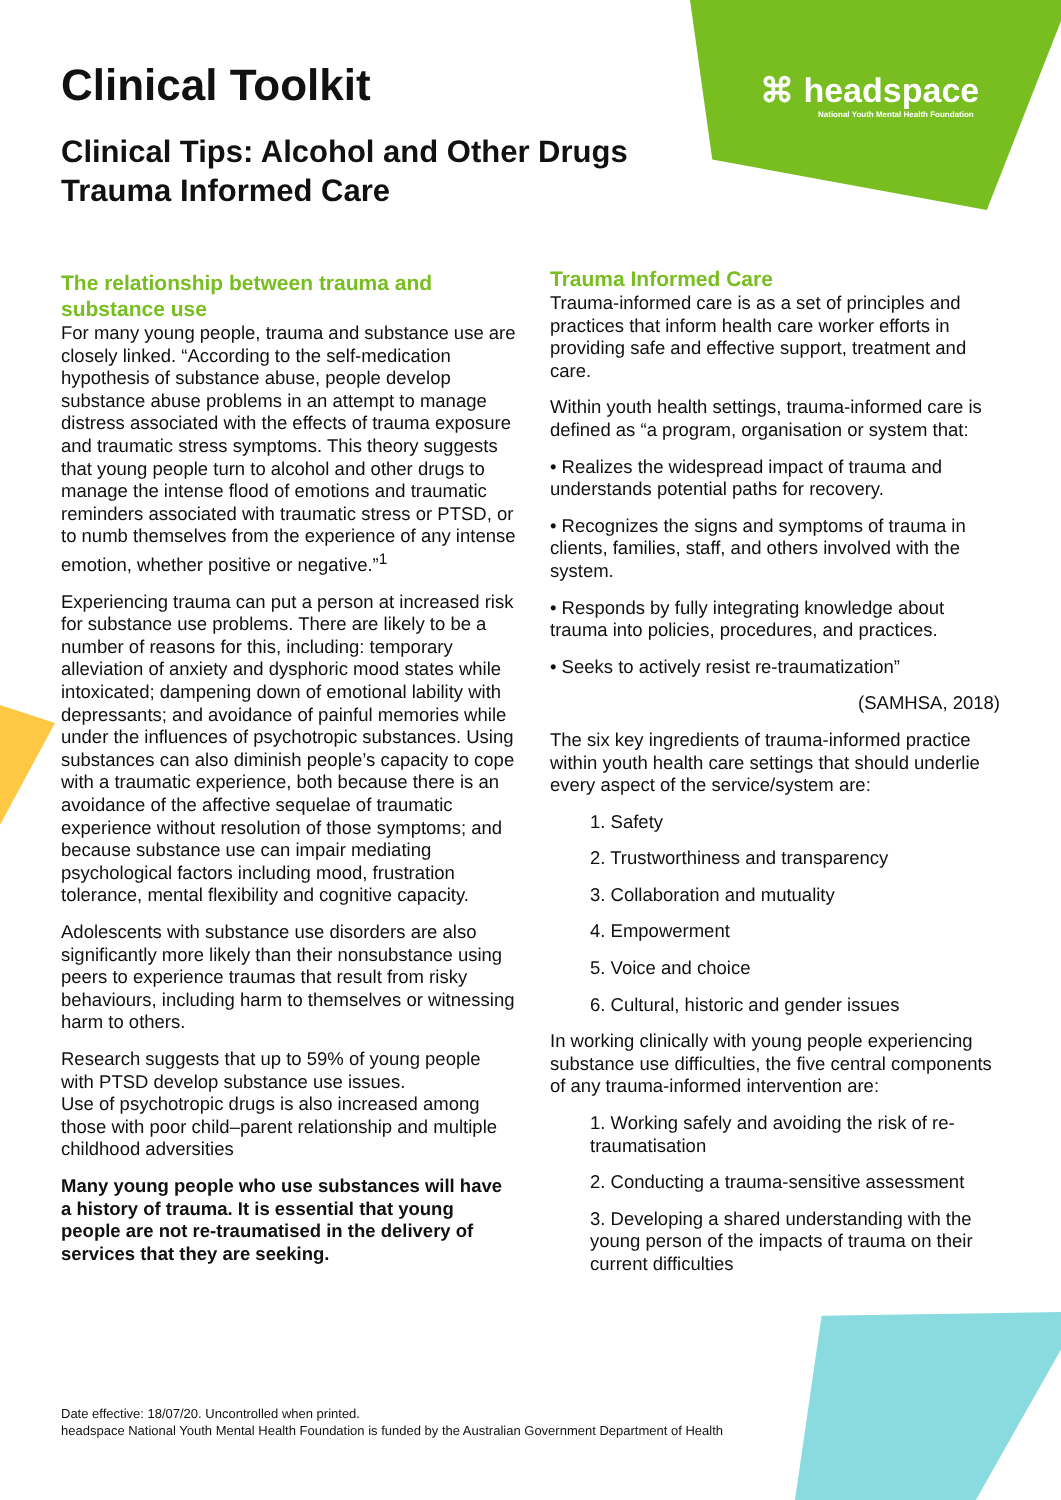⌘ headspace
National Youth Mental Health Foundation
Clinical Toolkit
Clinical Tips: Alcohol and Other Drugs
Trauma Informed Care
The relationship between trauma and substance use
For many young people, trauma and substance use are closely linked. “According to the self-medication hypothesis of substance abuse, people develop substance abuse problems in an attempt to manage distress associated with the effects of trauma exposure and traumatic stress symptoms. This theory suggests that young people turn to alcohol and other drugs to manage the intense flood of emotions and traumatic reminders associated with traumatic stress or PTSD, or to numb themselves from the experience of any intense emotion, whether positive or negative.”<sup>1</sup>
Experiencing trauma can put a person at increased risk for substance use problems. There are likely to be a number of reasons for this, including: temporary alleviation of anxiety and dysphoric mood states while intoxicated; dampening down of emotional lability with depressants; and avoidance of painful memories while under the influences of psychotropic substances. Using substances can also diminish people’s capacity to cope with a traumatic experience, both because there is an avoidance of the affective sequelae of traumatic experience without resolution of those symptoms; and because substance use can impair mediating psychological factors including mood, frustration tolerance, mental flexibility and cognitive capacity.
Adolescents with substance use disorders are also significantly more likely than their nonsubstance using peers to experience traumas that result from risky behaviours, including harm to themselves or witnessing harm to others.
Research suggests that up to 59% of young people with PTSD develop substance use issues.
Use of psychotropic drugs is also increased among those with poor child–parent relationship and multiple childhood adversities
Many young people who use substances will have a history of trauma. It is essential that young people are not re-traumatised in the delivery of services that they are seeking.
Trauma Informed Care
Trauma-informed care is as a set of principles and practices that inform health care worker efforts in providing safe and effective support, treatment and care.
Within youth health settings, trauma-informed care is defined as “a program, organisation or system that:
• Realizes the widespread impact of trauma and understands potential paths for recovery.
• Recognizes the signs and symptoms of trauma in clients, families, staff, and others involved with the system.
• Responds by fully integrating knowledge about trauma into policies, procedures, and practices.
• Seeks to actively resist re-traumatization”
(SAMHSA, 2018)
The six key ingredients of trauma-informed practice within youth health care settings that should underlie every aspect of the service/system are:
1. Safety
2. Trustworthiness and transparency
3. Collaboration and mutuality
4. Empowerment
5. Voice and choice
6. Cultural, historic and gender issues
In working clinically with young people experiencing substance use difficulties, the five central components of any trauma-informed intervention are:
1. Working safely and avoiding the risk of re-traumatisation
2. Conducting a trauma-sensitive assessment
3. Developing a shared understanding with the young person of the impacts of trauma on their current difficulties
Date effective: 18/07/20. Uncontrolled when printed.
headspace National Youth Mental Health Foundation is funded by the Australian Government Department of Health